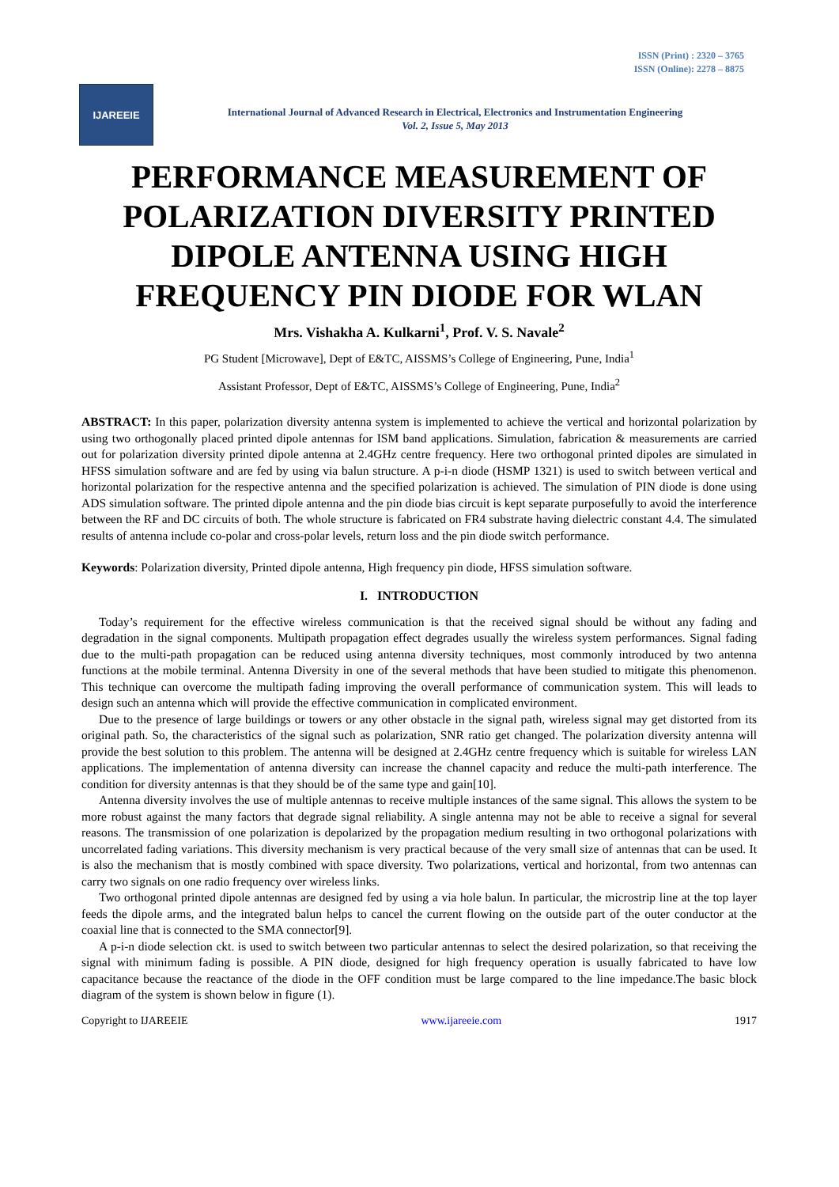ISSN (Print) : 2320 – 3765
ISSN (Online): 2278 – 8875
IJAREEIE
International Journal of Advanced Research in Electrical, Electronics and Instrumentation Engineering
Vol. 2, Issue 5, May 2013
PERFORMANCE MEASUREMENT OF POLARIZATION DIVERSITY PRINTED DIPOLE ANTENNA USING HIGH FREQUENCY PIN DIODE FOR WLAN
Mrs. Vishakha A. Kulkarni<sup>1</sup>, Prof. V. S. Navale<sup>2</sup>
PG Student [Microwave], Dept of E&TC, AISSMS’s College of Engineering, Pune, India<sup>1</sup>
Assistant Professor, Dept of E&TC, AISSMS’s College of Engineering, Pune, India<sup>2</sup>
ABSTRACT: In this paper, polarization diversity antenna system is implemented to achieve the vertical and horizontal polarization by using two orthogonally placed printed dipole antennas for ISM band applications. Simulation, fabrication & measurements are carried out for polarization diversity printed dipole antenna at 2.4GHz centre frequency. Here two orthogonal printed dipoles are simulated in HFSS simulation software and are fed by using via balun structure. A p-i-n diode (HSMP 1321) is used to switch between vertical and horizontal polarization for the respective antenna and the specified polarization is achieved. The simulation of PIN diode is done using ADS simulation software. The printed dipole antenna and the pin diode bias circuit is kept separate purposefully to avoid the interference between the RF and DC circuits of both. The whole structure is fabricated on FR4 substrate having dielectric constant 4.4. The simulated results of antenna include co-polar and cross-polar levels, return loss and the pin diode switch performance.
Keywords: Polarization diversity, Printed dipole antenna, High frequency pin diode, HFSS simulation software.
I. INTRODUCTION
Today’s requirement for the effective wireless communication is that the received signal should be without any fading and degradation in the signal components. Multipath propagation effect degrades usually the wireless system performances. Signal fading due to the multi-path propagation can be reduced using antenna diversity techniques, most commonly introduced by two antenna functions at the mobile terminal. Antenna Diversity in one of the several methods that have been studied to mitigate this phenomenon. This technique can overcome the multipath fading improving the overall performance of communication system. This will leads to design such an antenna which will provide the effective communication in complicated environment.
Due to the presence of large buildings or towers or any other obstacle in the signal path, wireless signal may get distorted from its original path. So, the characteristics of the signal such as polarization, SNR ratio get changed. The polarization diversity antenna will provide the best solution to this problem. The antenna will be designed at 2.4GHz centre frequency which is suitable for wireless LAN applications. The implementation of antenna diversity can increase the channel capacity and reduce the multi-path interference. The condition for diversity antennas is that they should be of the same type and gain[10].
Antenna diversity involves the use of multiple antennas to receive multiple instances of the same signal. This allows the system to be more robust against the many factors that degrade signal reliability. A single antenna may not be able to receive a signal for several reasons. The transmission of one polarization is depolarized by the propagation medium resulting in two orthogonal polarizations with uncorrelated fading variations. This diversity mechanism is very practical because of the very small size of antennas that can be used. It is also the mechanism that is mostly combined with space diversity. Two polarizations, vertical and horizontal, from two antennas can carry two signals on one radio frequency over wireless links.
Two orthogonal printed dipole antennas are designed fed by using a via hole balun. In particular, the microstrip line at the top layer feeds the dipole arms, and the integrated balun helps to cancel the current flowing on the outside part of the outer conductor at the coaxial line that is connected to the SMA connector[9].
A p-i-n diode selection ckt. is used to switch between two particular antennas to select the desired polarization, so that receiving the signal with minimum fading is possible. A PIN diode, designed for high frequency operation is usually fabricated to have low capacitance because the reactance of the diode in the OFF condition must be large compared to the line impedance.The basic block diagram of the system is shown below in figure (1).
Copyright to IJAREEIE www.ijareeie.com 1917